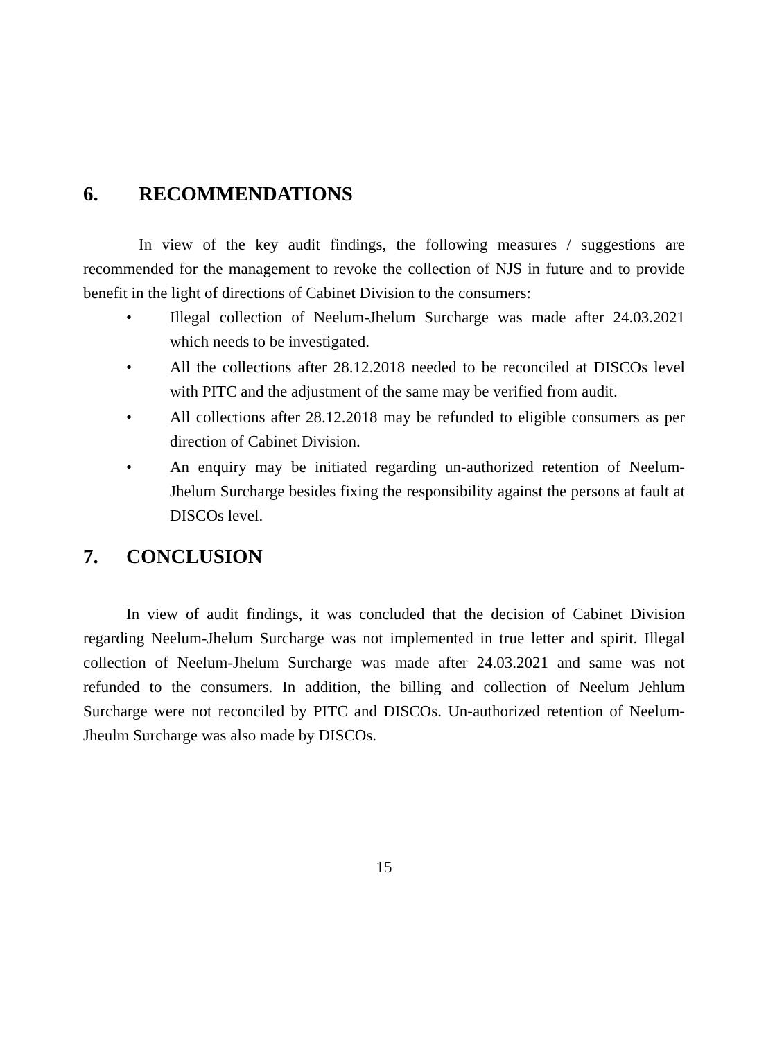6. RECOMMENDATIONS
In view of the key audit findings, the following measures / suggestions are recommended for the management to revoke the collection of NJS in future and to provide benefit in the light of directions of Cabinet Division to the consumers:
• Illegal collection of Neelum-Jhelum Surcharge was made after 24.03.2021 which needs to be investigated.
• All the collections after 28.12.2018 needed to be reconciled at DISCOs level with PITC and the adjustment of the same may be verified from audit.
• All collections after 28.12.2018 may be refunded to eligible consumers as per direction of Cabinet Division.
• An enquiry may be initiated regarding un-authorized retention of Neelum-Jhelum Surcharge besides fixing the responsibility against the persons at fault at DISCOs level.
7. CONCLUSION
In view of audit findings, it was concluded that the decision of Cabinet Division regarding Neelum-Jhelum Surcharge was not implemented in true letter and spirit. Illegal collection of Neelum-Jhelum Surcharge was made after 24.03.2021 and same was not refunded to the consumers. In addition, the billing and collection of Neelum Jehlum Surcharge were not reconciled by PITC and DISCOs. Un-authorized retention of Neelum-Jheulm Surcharge was also made by DISCOs.
15